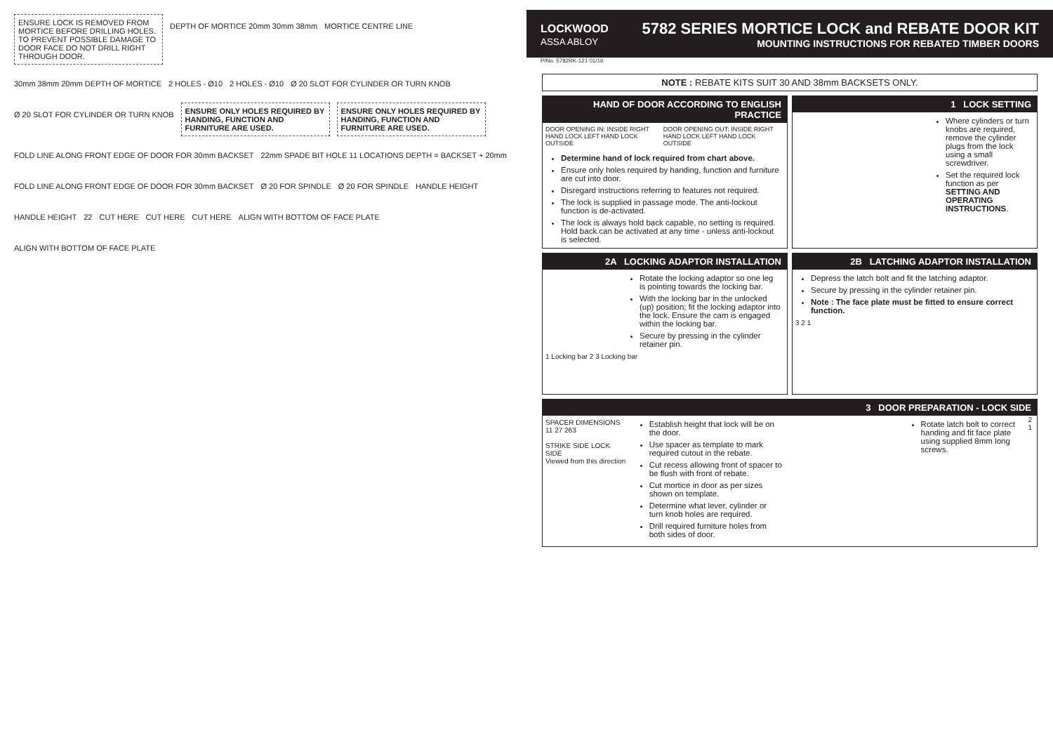ENSURE LOCK IS REMOVED FROM MORTICE BEFORE DRILLING HOLES.
TO PREVENT POSSIBLE DAMAGE TO DOOR FACE DO NOT DRILL RIGHT THROUGH DOOR.
DEPTH OF MORTICE 20mm 30mm 38mm
MORTICE CENTRE LINE
30mm 38mm 20mm DEPTH OF MORTICE
2 HOLES - Ø10
2 HOLES - Ø10
Ø 20 SLOT FOR CYLINDER OR TURN KNOB
Ø 20 SLOT FOR CYLINDER OR TURN KNOB
ENSURE ONLY HOLES REQUIRED BY HANDING, FUNCTION AND FURNITURE ARE USED.
ENSURE ONLY HOLES REQUIRED BY HANDING, FUNCTION AND FURNITURE ARE USED.
FOLD LINE ALONG FRONT EDGE OF DOOR FOR 30mm BACKSET
22mm SPADE BIT HOLE 11 LOCATIONS DEPTH = BACKSET + 20mm
FOLD LINE ALONG FRONT EDGE OF DOOR FOR 30mm BACKSET
Ø 20 FOR SPINDLE
Ø 20 FOR SPINDLE
HANDLE HEIGHT
HANDLE HEIGHT
22
CUT HERE
CUT HERE
CUT HERE
ALIGN WITH BOTTOM OF FACE PLATE
ALIGN WITH BOTTOM OF FACE PLATE
LOCKWOOD
ASSA ABLOY
5782 SERIES MORTICE LOCK and REBATE DOOR KIT
MOUNTING INSTRUCTIONS FOR REBATED TIMBER DOORS
P/No. 5782RK-121 01/16
NOTE : REBATE KITS SUIT 30 AND 38mm BACKSETS ONLY.
HAND OF DOOR ACCORDING TO ENGLISH PRACTICE
DOOR OPENING IN: INSIDE RIGHT HAND LOCK LEFT HAND LOCK OUTSIDE DOOR OPENING OUT: INSIDE RIGHT HAND LOCK LEFT HAND LOCK OUTSIDE
Determine hand of lock required from chart above.
Ensure only holes required by handing, function and furniture are cut into door.
Disregard instructions referring to features not required.
The lock is supplied in passage mode. The anti-lockout function is de-activated.
The lock is always hold back capable, no setting is required. Hold back can be activated at any time - unless anti-lockout is selected.
1 LOCK SETTING
Where cylinders or turn knobs are required, remove the cylinder plugs from the lock using a small screwdriver.
Set the required lock function as per SETTING AND OPERATING INSTRUCTIONS.
2A LOCKING ADAPTOR INSTALLATION
Rotate the locking adaptor so one leg is pointing towards the locking bar.
With the locking bar in the unlocked (up) position; fit the locking adaptor into the lock. Ensure the cam is engaged within the locking bar.
Secure by pressing in the cylinder retainer pin.
1 Locking bar 2 3 Locking bar
2B LATCHING ADAPTOR INSTALLATION
Depress the latch bolt and fit the latching adaptor.
Secure by pressing in the cylinder retainer pin.
Note : The face plate must be fitted to ensure correct function.
3 2 1
3 DOOR PREPARATION - LOCK SIDE
SPACER DIMENSIONS 11 27 263
STRIKE SIDE LOCK SIDE
Viewed from this direction
Establish height that lock will be on the door.
Use spacer as template to mark required cutout in the rebate.
Cut recess allowing front of spacer to be flush with front of rebate.
Cut mortice in door as per sizes shown on template.
Determine what lever, cylinder or turn knob holes are required.
Drill required furniture holes from both sides of door.
Rotate latch bolt to correct handing and fit face plate using supplied 8mm long screws.
2 1